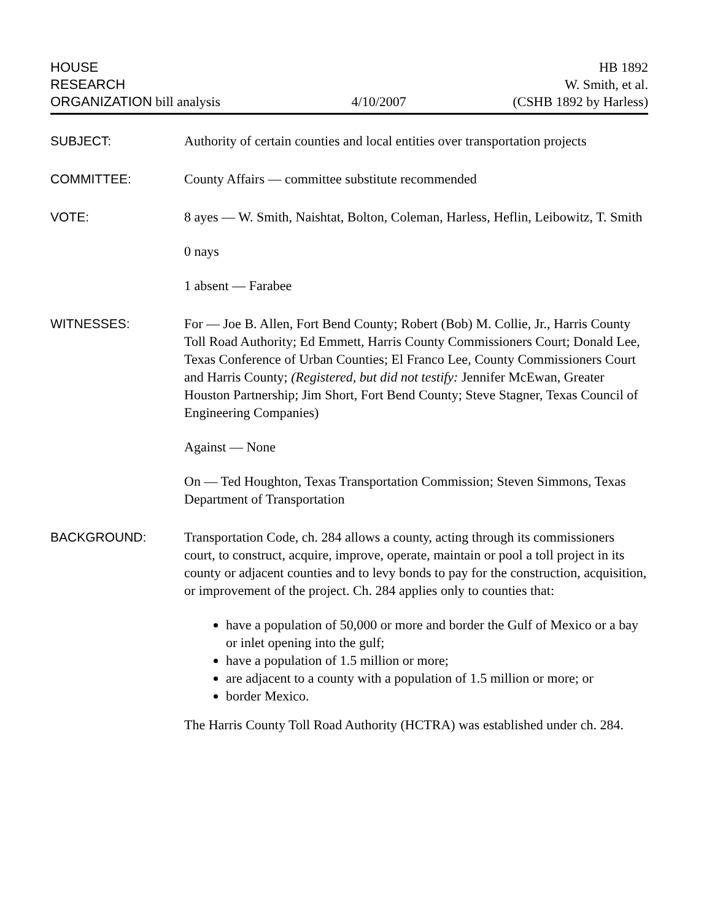HOUSE
RESEARCH
ORGANIZATION bill analysis
4/10/2007
HB 1892
W. Smith, et al.
(CSHB 1892 by Harless)
SUBJECT: Authority of certain counties and local entities over transportation projects
COMMITTEE: County Affairs — committee substitute recommended
VOTE: 8 ayes — W. Smith, Naishtat, Bolton, Coleman, Harless, Heflin, Leibowitz, T. Smith
0 nays
1 absent — Farabee
WITNESSES: For — Joe B. Allen, Fort Bend County; Robert (Bob) M. Collie, Jr., Harris County Toll Road Authority; Ed Emmett, Harris County Commissioners Court; Donald Lee, Texas Conference of Urban Counties; El Franco Lee, County Commissioners Court and Harris County; (Registered, but did not testify: Jennifer McEwan, Greater Houston Partnership; Jim Short, Fort Bend County; Steve Stagner, Texas Council of Engineering Companies)
Against — None
On — Ted Houghton, Texas Transportation Commission; Steven Simmons, Texas Department of Transportation
BACKGROUND: Transportation Code, ch. 284 allows a county, acting through its commissioners court, to construct, acquire, improve, operate, maintain or pool a toll project in its county or adjacent counties and to levy bonds to pay for the construction, acquisition, or improvement of the project. Ch. 284 applies only to counties that:
have a population of 50,000 or more and border the Gulf of Mexico or a bay or inlet opening into the gulf;
have a population of 1.5 million or more;
are adjacent to a county with a population of 1.5 million or more; or
border Mexico.
The Harris County Toll Road Authority (HCTRA) was established under ch. 284.